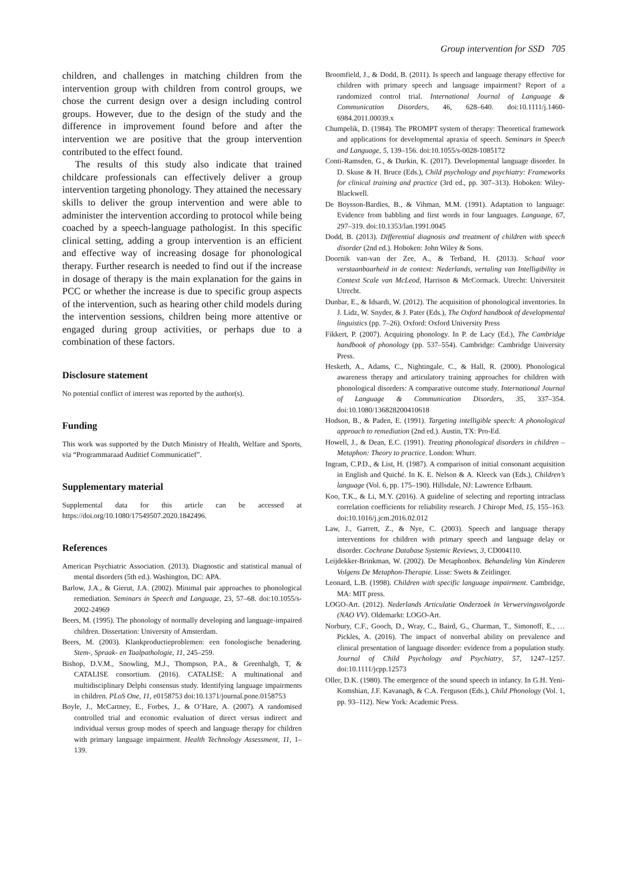Group intervention for SSD 705
children, and challenges in matching children from the intervention group with children from control groups, we chose the current design over a design including control groups. However, due to the design of the study and the difference in improvement found before and after the intervention we are positive that the group intervention contributed to the effect found.
The results of this study also indicate that trained childcare professionals can effectively deliver a group intervention targeting phonology. They attained the necessary skills to deliver the group intervention and were able to administer the intervention according to protocol while being coached by a speech-language pathologist. In this specific clinical setting, adding a group intervention is an efficient and effective way of increasing dosage for phonological therapy. Further research is needed to find out if the increase in dosage of therapy is the main explanation for the gains in PCC or whether the increase is due to specific group aspects of the intervention, such as hearing other child models during the intervention sessions, children being more attentive or engaged during group activities, or perhaps due to a combination of these factors.
Disclosure statement
No potential conflict of interest was reported by the author(s).
Funding
This work was supported by the Dutch Ministry of Health, Welfare and Sports, via “Programmaraad Auditief Communicatief”.
Supplementary material
Supplemental data for this article can be accessed at https://doi.org/10.1080/17549507.2020.1842496.
References
American Psychiatric Association. (2013). Diagnostic and statistical manual of mental disorders (5th ed.). Washington, DC: APA.
Barlow, J.A., & Gierut, J.A. (2002). Minimal pair approaches to phonological remediation. Seminars in Speech and Language, 23, 57–68. doi:10.1055/s-2002-24969
Beers, M. (1995). The phonology of normally developing and language-impaired children. Dissertation: University of Amsterdam.
Beers, M. (2003). Klankproductieproblemen: een fonologische benadering. Stem-, Spraak- en Taalpathologie, 11, 245–259.
Bishop, D.V.M., Snowling, M.J., Thompson, P.A., & Greenhalgh, T, & CATALISE consortium. (2016). CATALISE: A multinational and multidisciplinary Delphi consensus study. Identifying language impairments in children. PLoS One, 11, e0158753 doi:10.1371/journal.pone.0158753
Boyle, J., McCartney, E., Forbes, J., & O’Hare, A. (2007). A randomised controlled trial and economic evaluation of direct versus indirect and individual versus group modes of speech and language therapy for children with primary language impairment. Health Technology Assessment, 11, 1–139.
Broomfield, J., & Dodd, B. (2011). Is speech and language therapy effective for children with primary speech and language impairment? Report of a randomized control trial. International Journal of Language & Communication Disorders, 46, 628–640. doi:10.1111/j.1460-6984.2011.00039.x
Chumpelik, D. (1984). The PROMPT system of therapy: Theoretical framework and applications for developmental apraxia of speech. Seminars in Speech and Language, 5, 139–156. doi:10.1055/s-0028-1085172
Conti-Ramsden, G., & Durkin, K. (2017). Developmental language disorder. In D. Skuse & H. Bruce (Eds.), Child psychology and psychiatry: Frameworks for clinical training and practice (3rd ed., pp. 307–313). Hoboken: Wiley-Blackwell.
De Boysson-Bardies, B., & Vihman, M.M. (1991). Adaptation to language: Evidence from babbling and first words in four languages. Language, 67, 297–319. doi:10.1353/lan.1991.0045
Dodd, B. (2013). Differential diagnosis and treatment of children with speech disorder (2nd ed.). Hoboken: John Wiley & Sons.
Doornik van-van der Zee, A., & Terband, H. (2013). Schaal voor verstaanbaarheid in de context: Nederlands, vertaling van Intelligibility in Context Scale van McLeod, Harrison & McCormack. Utrecht: Universiteit Utrecht.
Dunbar, E., & Idsardi, W. (2012). The acquisition of phonological inventories. In J. Lidz, W. Snyder, & J. Pater (Eds.), The Oxford handbook of developmental linguistics (pp. 7–26). Oxford: Oxford University Press
Fikkert, P. (2007). Acquiring phonology. In P. de Lacy (Ed.), The Cambridge handbook of phonology (pp. 537–554). Cambridge: Cambridge University Press.
Hesketh, A., Adams, C., Nightingale, C., & Hall, R. (2000). Phonological awareness therapy and articulatory training approaches for children with phonological disorders: A comparative outcome study. International Journal of Language & Communication Disorders, 35, 337–354. doi:10.1080/136828200410618
Hodson, B., & Paden, E. (1991). Targeting intelligible speech: A phonological approach to remediation (2nd ed.). Austin, TX: Pro-Ed.
Howell, J., & Dean, E.C. (1991). Treating phonological disorders in children – Metaphon: Theory to practice. London: Whurr.
Ingram, C.P.D., & List, H. (1987). A comparison of initial consonant acquisition in English and Quiché. In K. E. Nelson & A. Kleeck van (Eds.), Children’s language (Vol. 6, pp. 175–190). Hillsdale, NJ: Lawrence Erlbaum.
Koo, T.K., & Li, M.Y. (2016). A guideline of selecting and reporting intraclass correlation coefficients for reliability research. J Chiropr Med, 15, 155–163. doi:10.1016/j.jcm.2016.02.012
Law, J., Garrett, Z., & Nye, C. (2003). Speech and language therapy interventions for children with primary speech and language delay or disorder. Cochrane Database Systemic Reviews, 3, CD004110.
Leijdekker-Brinkman, W. (2002). De Metaphonbox. Behandeling Van Kinderen Volgens De Metaphon-Therapie. Lisse: Swets & Zeitlinger.
Leonard, L.B. (1998). Children with specific language impairment. Cambridge, MA: MIT press.
LOGO-Art. (2012). Nederlands Articulatie Onderzoek in Verwervingsvolgorde (NAO VV). Oldemarkt: LOGO-Art.
Norbury, C.F., Gooch, D., Wray, C., Baird, G., Charman, T., Simonoff, E., … Pickles, A. (2016). The impact of nonverbal ability on prevalence and clinical presentation of language disorder: evidence from a population study. Journal of Child Psychology and Psychiatry, 57, 1247–1257. doi:10.1111/jcpp.12573
Oller, D.K. (1980). The emergence of the sound speech in infancy. In G.H. Yeni-Komshian, J.F. Kavanagh, & C.A. Ferguson (Eds.), Child Phonology (Vol. 1, pp. 93–112). New York: Academic Press.